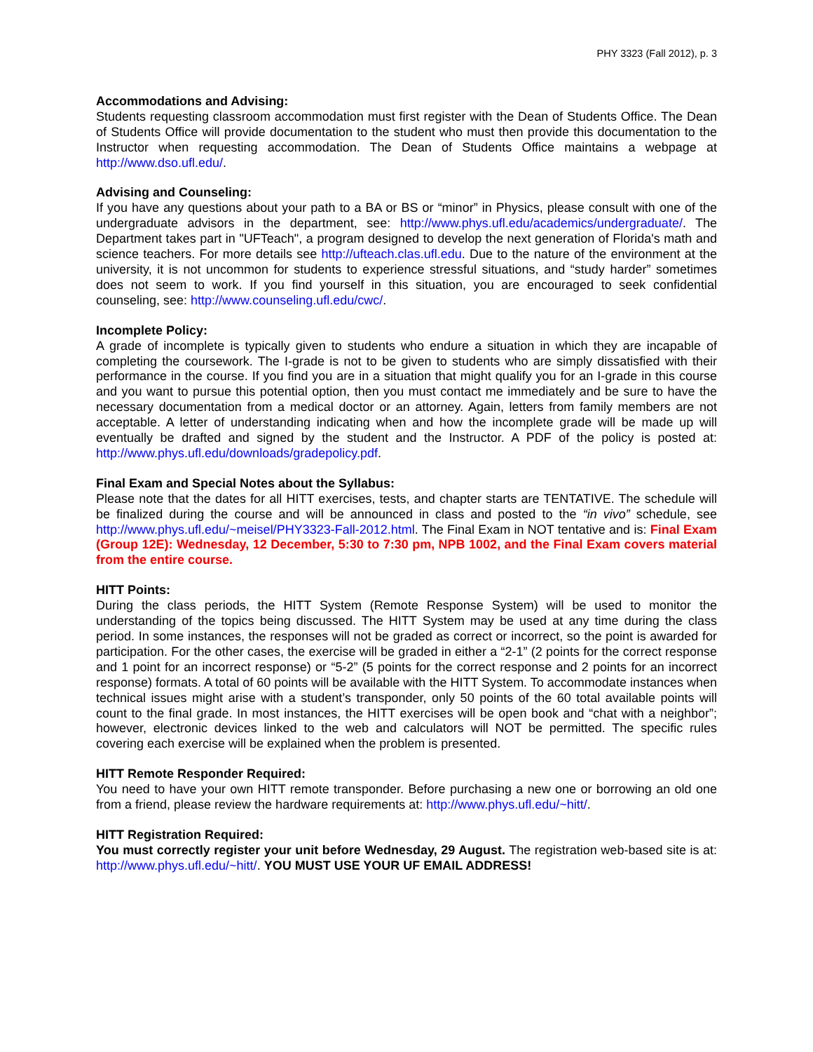PHY 3323 (Fall 2012), p. 3
Accommodations and Advising:
Students requesting classroom accommodation must first register with the Dean of Students Office. The Dean of Students Office will provide documentation to the student who must then provide this documentation to the Instructor when requesting accommodation. The Dean of Students Office maintains a webpage at http://www.dso.ufl.edu/.
Advising and Counseling:
If you have any questions about your path to a BA or BS or “minor” in Physics, please consult with one of the undergraduate advisors in the department, see: http://www.phys.ufl.edu/academics/undergraduate/. The Department takes part in "UFTeach", a program designed to develop the next generation of Florida's math and science teachers. For more details see http://ufteach.clas.ufl.edu. Due to the nature of the environment at the university, it is not uncommon for students to experience stressful situations, and “study harder” sometimes does not seem to work. If you find yourself in this situation, you are encouraged to seek confidential counseling, see: http://www.counseling.ufl.edu/cwc/.
Incomplete Policy:
A grade of incomplete is typically given to students who endure a situation in which they are incapable of completing the coursework. The I-grade is not to be given to students who are simply dissatisfied with their performance in the course. If you find you are in a situation that might qualify you for an I-grade in this course and you want to pursue this potential option, then you must contact me immediately and be sure to have the necessary documentation from a medical doctor or an attorney. Again, letters from family members are not acceptable. A letter of understanding indicating when and how the incomplete grade will be made up will eventually be drafted and signed by the student and the Instructor. A PDF of the policy is posted at: http://www.phys.ufl.edu/downloads/gradepolicy.pdf.
Final Exam and Special Notes about the Syllabus:
Please note that the dates for all HITT exercises, tests, and chapter starts are TENTATIVE. The schedule will be finalized during the course and will be announced in class and posted to the “in vivo” schedule, see http://www.phys.ufl.edu/~meisel/PHY3323-Fall-2012.html. The Final Exam in NOT tentative and is: Final Exam (Group 12E): Wednesday, 12 December, 5:30 to 7:30 pm, NPB 1002, and the Final Exam covers material from the entire course.
HITT Points:
During the class periods, the HITT System (Remote Response System) will be used to monitor the understanding of the topics being discussed. The HITT System may be used at any time during the class period. In some instances, the responses will not be graded as correct or incorrect, so the point is awarded for participation. For the other cases, the exercise will be graded in either a “2-1” (2 points for the correct response and 1 point for an incorrect response) or “5-2” (5 points for the correct response and 2 points for an incorrect response) formats. A total of 60 points will be available with the HITT System. To accommodate instances when technical issues might arise with a student’s transponder, only 50 points of the 60 total available points will count to the final grade. In most instances, the HITT exercises will be open book and “chat with a neighbor”; however, electronic devices linked to the web and calculators will NOT be permitted. The specific rules covering each exercise will be explained when the problem is presented.
HITT Remote Responder Required:
You need to have your own HITT remote transponder. Before purchasing a new one or borrowing an old one from a friend, please review the hardware requirements at: http://www.phys.ufl.edu/~hitt/.
HITT Registration Required:
You must correctly register your unit before Wednesday, 29 August. The registration web-based site is at: http://www.phys.ufl.edu/~hitt/. YOU MUST USE YOUR UF EMAIL ADDRESS!